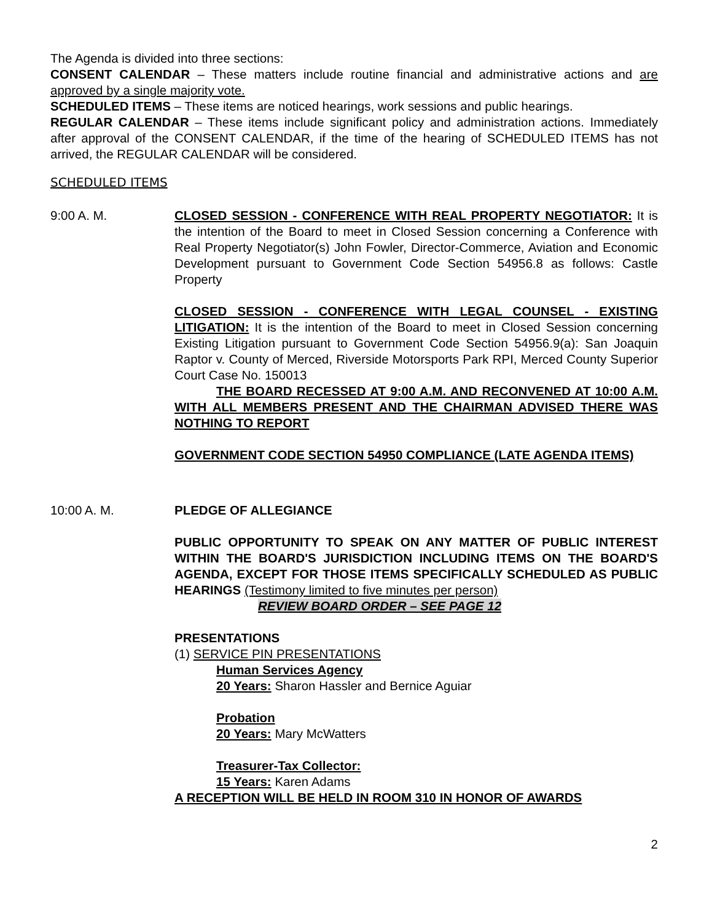The Agenda is divided into three sections:
CONSENT CALENDAR – These matters include routine financial and administrative actions and are approved by a single majority vote.
SCHEDULED ITEMS – These items are noticed hearings, work sessions and public hearings.
REGULAR CALENDAR – These items include significant policy and administration actions. Immediately after approval of the CONSENT CALENDAR, if the time of the hearing of SCHEDULED ITEMS has not arrived, the REGULAR CALENDAR will be considered.
SCHEDULED ITEMS
9:00 A. M. CLOSED SESSION - CONFERENCE WITH REAL PROPERTY NEGOTIATOR: It is the intention of the Board to meet in Closed Session concerning a Conference with Real Property Negotiator(s) John Fowler, Director-Commerce, Aviation and Economic Development pursuant to Government Code Section 54956.8 as follows: Castle Property
CLOSED SESSION - CONFERENCE WITH LEGAL COUNSEL - EXISTING LITIGATION: It is the intention of the Board to meet in Closed Session concerning Existing Litigation pursuant to Government Code Section 54956.9(a): San Joaquin Raptor v. County of Merced, Riverside Motorsports Park RPI, Merced County Superior Court Case No. 150013
THE BOARD RECESSED AT 9:00 A.M. AND RECONVENED AT 10:00 A.M. WITH ALL MEMBERS PRESENT AND THE CHAIRMAN ADVISED THERE WAS NOTHING TO REPORT
GOVERNMENT CODE SECTION 54950 COMPLIANCE (LATE AGENDA ITEMS)
10:00 A. M. PLEDGE OF ALLEGIANCE
PUBLIC OPPORTUNITY TO SPEAK ON ANY MATTER OF PUBLIC INTEREST WITHIN THE BOARD'S JURISDICTION INCLUDING ITEMS ON THE BOARD'S AGENDA, EXCEPT FOR THOSE ITEMS SPECIFICALLY SCHEDULED AS PUBLIC HEARINGS (Testimony limited to five minutes per person)
REVIEW BOARD ORDER – SEE PAGE 12
PRESENTATIONS
(1) SERVICE PIN PRESENTATIONS
Human Services Agency
20 Years: Sharon Hassler and Bernice Aguiar
Probation
20 Years: Mary McWatters
Treasurer-Tax Collector:
15 Years: Karen Adams
A RECEPTION WILL BE HELD IN ROOM 310 IN HONOR OF AWARDS
2